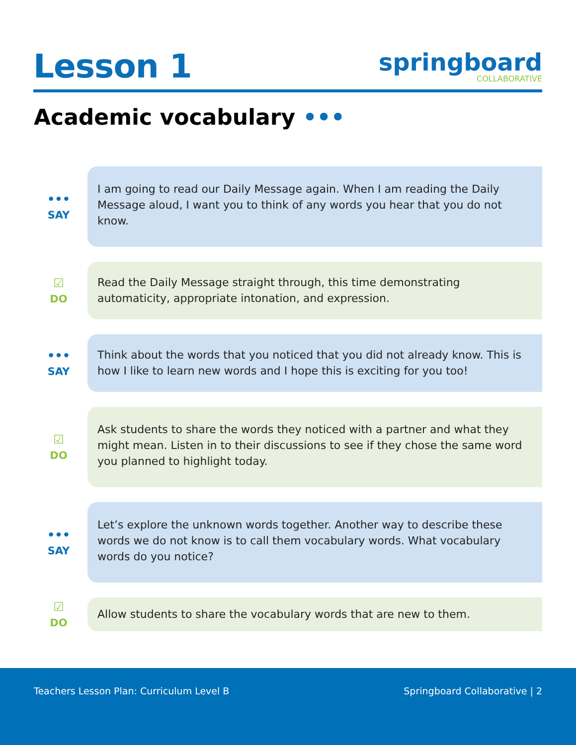Lesson 1
springboard
COLLABORATIVE
Academic vocabulary •••
•••
SAY
I am going to read our Daily Message again. When I am reading the Daily Message aloud, I want you to think of any words you hear that you do not know.
☑
DO
Read the Daily Message straight through, this time demonstrating automaticity, appropriate intonation, and expression.
•••
SAY
Think about the words that you noticed that you did not already know. This is how I like to learn new words and I hope this is exciting for you too!
☑
DO
Ask students to share the words they noticed with a partner and what they might mean. Listen in to their discussions to see if they chose the same word you planned to highlight today.
•••
SAY
Let’s explore the unknown words together. Another way to describe these words we do not know is to call them vocabulary words. What vocabulary words do you notice?
☑
DO
Allow students to share the vocabulary words that are new to them.
Teachers Lesson Plan: Curriculum Level B Springboard Collaborative | 2